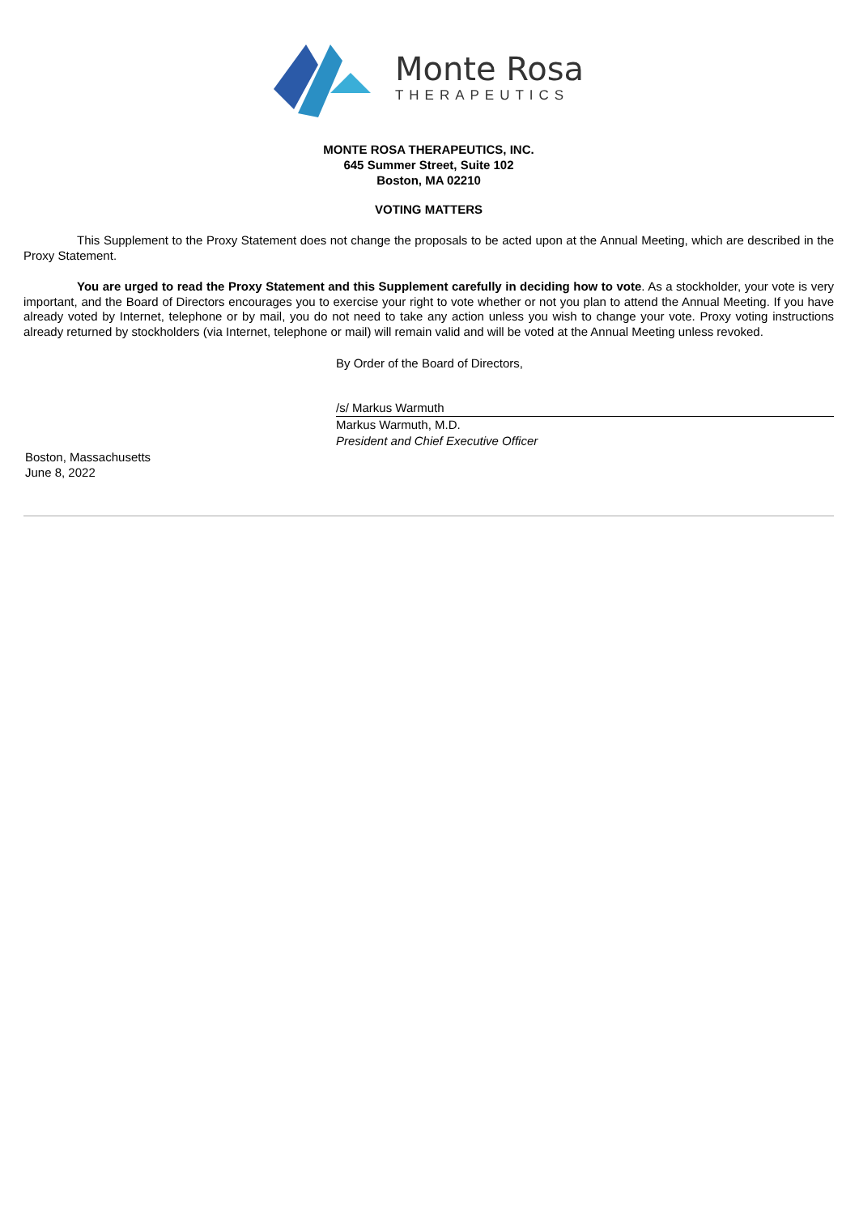Monte Rosa
THERAPEUTICS
MONTE ROSA THERAPEUTICS, INC.
645 Summer Street, Suite 102
Boston, MA 02210
VOTING MATTERS
This Supplement to the Proxy Statement does not change the proposals to be acted upon at the Annual Meeting, which are described in the Proxy Statement.
You are urged to read the Proxy Statement and this Supplement carefully in deciding how to vote. As a stockholder, your vote is very important, and the Board of Directors encourages you to exercise your right to vote whether or not you plan to attend the Annual Meeting. If you have already voted by Internet, telephone or by mail, you do not need to take any action unless you wish to change your vote. Proxy voting instructions already returned by stockholders (via Internet, telephone or mail) will remain valid and will be voted at the Annual Meeting unless revoked.
By Order of the Board of Directors,
/s/ Markus Warmuth
Markus Warmuth, M.D.
President and Chief Executive Officer
Boston, Massachusetts
June 8, 2022